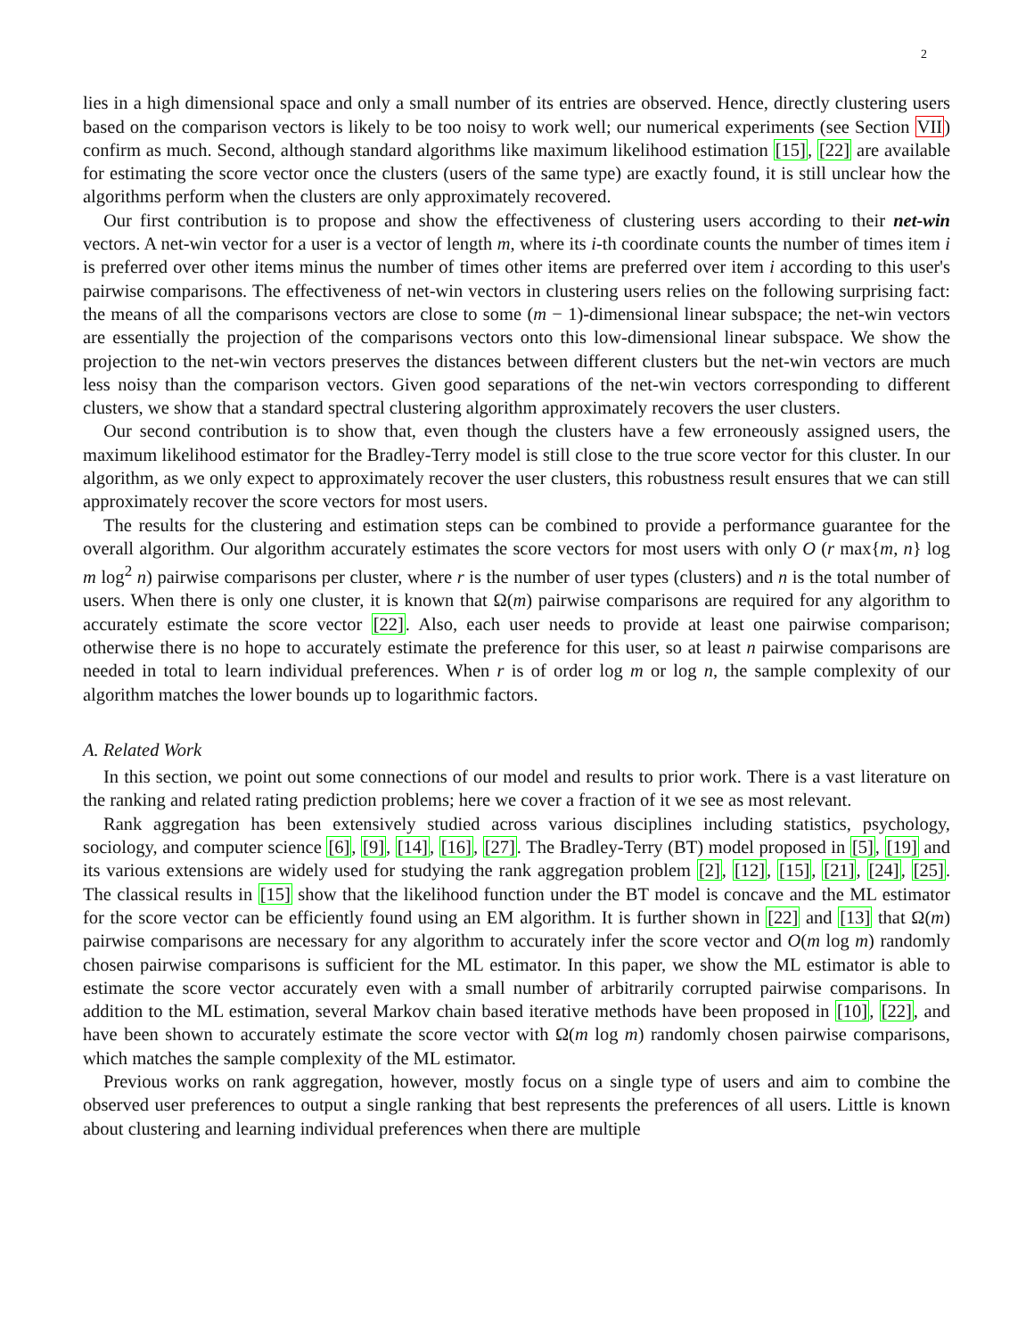2
lies in a high dimensional space and only a small number of its entries are observed. Hence, directly clustering users based on the comparison vectors is likely to be too noisy to work well; our numerical experiments (see Section VII) confirm as much. Second, although standard algorithms like maximum likelihood estimation [15], [22] are available for estimating the score vector once the clusters (users of the same type) are exactly found, it is still unclear how the algorithms perform when the clusters are only approximately recovered.
Our first contribution is to propose and show the effectiveness of clustering users according to their net-win vectors. A net-win vector for a user is a vector of length m, where its i-th coordinate counts the number of times item i is preferred over other items minus the number of times other items are preferred over item i according to this user's pairwise comparisons. The effectiveness of net-win vectors in clustering users relies on the following surprising fact: the means of all the comparisons vectors are close to some (m − 1)-dimensional linear subspace; the net-win vectors are essentially the projection of the comparisons vectors onto this low-dimensional linear subspace. We show the projection to the net-win vectors preserves the distances between different clusters but the net-win vectors are much less noisy than the comparison vectors. Given good separations of the net-win vectors corresponding to different clusters, we show that a standard spectral clustering algorithm approximately recovers the user clusters.
Our second contribution is to show that, even though the clusters have a few erroneously assigned users, the maximum likelihood estimator for the Bradley-Terry model is still close to the true score vector for this cluster. In our algorithm, as we only expect to approximately recover the user clusters, this robustness result ensures that we can still approximately recover the score vectors for most users.
The results for the clustering and estimation steps can be combined to provide a performance guarantee for the overall algorithm. Our algorithm accurately estimates the score vectors for most users with only O (r max{m, n} log m log<sup>2</sup> n) pairwise comparisons per cluster, where r is the number of user types (clusters) and n is the total number of users. When there is only one cluster, it is known that Ω(m) pairwise comparisons are required for any algorithm to accurately estimate the score vector [22]. Also, each user needs to provide at least one pairwise comparison; otherwise there is no hope to accurately estimate the preference for this user, so at least n pairwise comparisons are needed in total to learn individual preferences. When r is of order log m or log n, the sample complexity of our algorithm matches the lower bounds up to logarithmic factors.
A. Related Work
In this section, we point out some connections of our model and results to prior work. There is a vast literature on the ranking and related rating prediction problems; here we cover a fraction of it we see as most relevant.
Rank aggregation has been extensively studied across various disciplines including statistics, psychology, sociology, and computer science [6], [9], [14], [16], [27]. The Bradley-Terry (BT) model proposed in [5], [19] and its various extensions are widely used for studying the rank aggregation problem [2], [12], [15], [21], [24], [25]. The classical results in [15] show that the likelihood function under the BT model is concave and the ML estimator for the score vector can be efficiently found using an EM algorithm. It is further shown in [22] and [13] that Ω(m) pairwise comparisons are necessary for any algorithm to accurately infer the score vector and O(m log m) randomly chosen pairwise comparisons is sufficient for the ML estimator. In this paper, we show the ML estimator is able to estimate the score vector accurately even with a small number of arbitrarily corrupted pairwise comparisons. In addition to the ML estimation, several Markov chain based iterative methods have been proposed in [10], [22], and have been shown to accurately estimate the score vector with Ω(m log m) randomly chosen pairwise comparisons, which matches the sample complexity of the ML estimator.
Previous works on rank aggregation, however, mostly focus on a single type of users and aim to combine the observed user preferences to output a single ranking that best represents the preferences of all users. Little is known about clustering and learning individual preferences when there are multiple